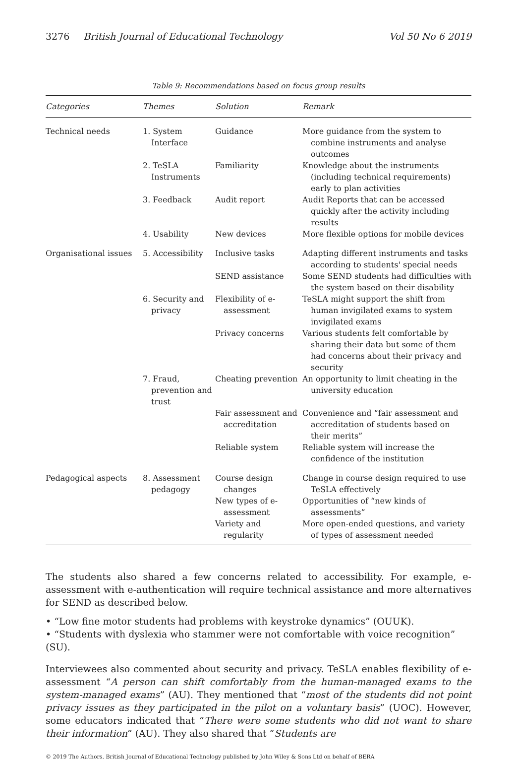3276 British Journal of Educational Technology Vol 50 No 6 2019
Table 9: Recommendations based on focus group results
| Categories | Themes | Solution | Remark |
| --- | --- | --- | --- |
| Technical needs | 1. System Interface | Guidance | More guidance from the system to combine instruments and analyse outcomes |
| | 2. TeSLA Instruments | Familiarity | Knowledge about the instruments (including technical requirements) early to plan activities |
| | 3. Feedback | Audit report | Audit Reports that can be accessed quickly after the activity including results |
| | 4. Usability | New devices | More flexible options for mobile devices |
| Organisational issues | 5. Accessibility | Inclusive tasks | Adapting different instruments and tasks according to students' special needs |
| | | SEND assistance | Some SEND students had difficulties with the system based on their disability |
| | 6. Security and privacy | Flexibility of e-assessment | TeSLA might support the shift from human invigilated exams to system invigilated exams |
| | | Privacy concerns | Various students felt comfortable by sharing their data but some of them had concerns about their privacy and security |
| | 7. Fraud, prevention and trust | Cheating prevention | An opportunity to limit cheating in the university education |
| | | Fair assessment and accreditation | Convenience and “fair assessment and accreditation of students based on their merits” |
| | | Reliable system | Reliable system will increase the confidence of the institution |
| Pedagogical aspects | 8. Assessment pedagogy | Course design changes | Change in course design required to use TeSLA effectively |
| | | New types of e-assessment | Opportunities of “new kinds of assessments” |
| | | Variety and regularity | More open-ended questions, and variety of types of assessment needed |
The students also shared a few concerns related to accessibility. For example, e-assessment with e-authentication will require technical assistance and more alternatives for SEND as described below.
• “Low fine motor students had problems with keystroke dynamics” (OUUK).
• “Students with dyslexia who stammer were not comfortable with voice recognition” (SU).
Interviewees also commented about security and privacy. TeSLA enables flexibility of e-assessment “A person can shift comfortably from the human-managed exams to the system-managed exams” (AU). They mentioned that “most of the students did not point privacy issues as they participated in the pilot on a voluntary basis” (UOC). However, some educators indicated that “There were some students who did not want to share their information” (AU). They also shared that “Students are
© 2019 The Authors. British Journal of Educational Technology published by John Wiley & Sons Ltd on behalf of BERA